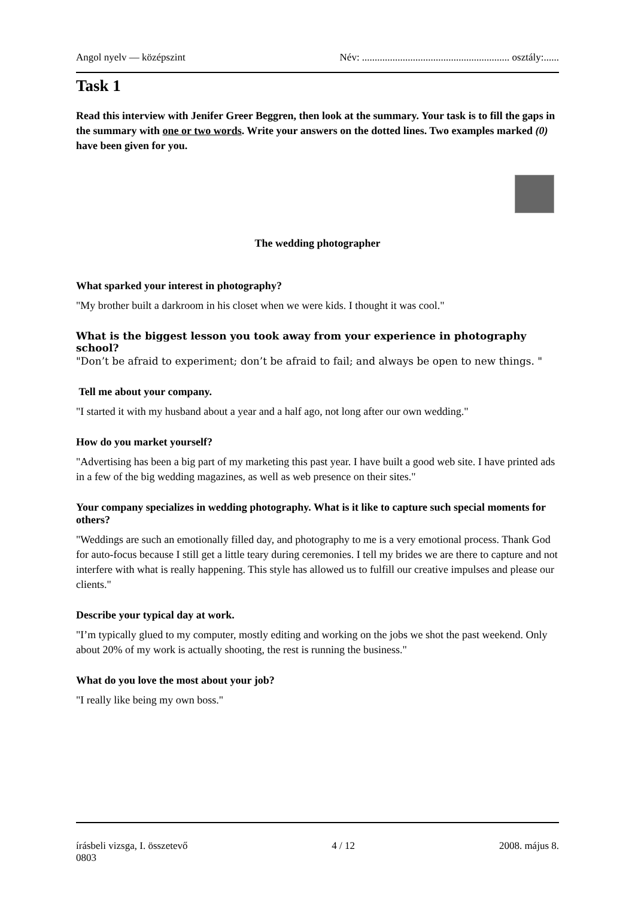Angol nyelv — középszint Név: .......................................................... osztály:......
Task 1
Read this interview with Jenifer Greer Beggren, then look at the summary. Your task is to fill the gaps in the summary with one or two words. Write your answers on the dotted lines. Two examples marked (0) have been given for you.
The wedding photographer
What sparked your interest in photography?
"My brother built a darkroom in his closet when we were kids. I thought it was cool."
What is the biggest lesson you took away from your experience in photography school?
"Don’t be afraid to experiment; don’t be afraid to fail; and always be open to new things. "
Tell me about your company.
"I started it with my husband about a year and a half ago, not long after our own wedding."
How do you market yourself?
"Advertising has been a big part of my marketing this past year. I have built a good web site. I have printed ads in a few of the big wedding magazines, as well as web presence on their sites."
Your company specializes in wedding photography. What is it like to capture such special moments for others?
"Weddings are such an emotionally filled day, and photography to me is a very emotional process. Thank God for auto-focus because I still get a little teary during ceremonies. I tell my brides we are there to capture and not interfere with what is really happening. This style has allowed us to fulfill our creative impulses and please our clients."
Describe your typical day at work.
"I’m typically glued to my computer, mostly editing and working on the jobs we shot the past weekend. Only about 20% of my work is actually shooting, the rest is running the business."
What do you love the most about your job?
"I really like being my own boss."
írásbeli vizsga, I. összetevő 4 / 12 2008. május 8.
0803